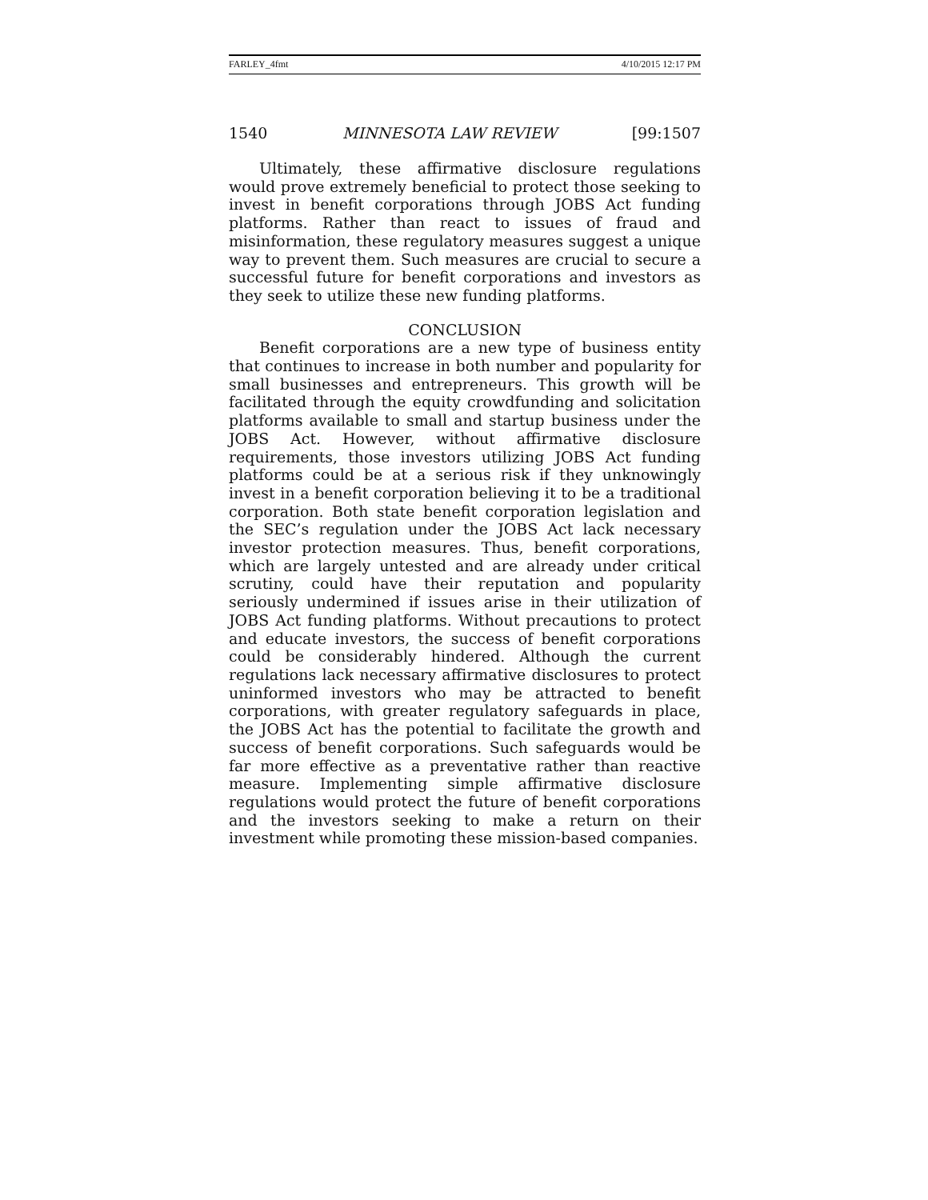FARLEY_4fmt 4/10/2015 12:17 PM
1540 MINNESOTA LAW REVIEW [99:1507
Ultimately, these affirmative disclosure regulations would prove extremely beneficial to protect those seeking to invest in benefit corporations through JOBS Act funding platforms. Rather than react to issues of fraud and misinformation, these regulatory measures suggest a unique way to prevent them. Such measures are crucial to secure a successful future for benefit corporations and investors as they seek to utilize these new funding platforms.
CONCLUSION
Benefit corporations are a new type of business entity that continues to increase in both number and popularity for small businesses and entrepreneurs. This growth will be facilitated through the equity crowdfunding and solicitation platforms available to small and startup business under the JOBS Act. However, without affirmative disclosure requirements, those investors utilizing JOBS Act funding platforms could be at a serious risk if they unknowingly invest in a benefit corporation believing it to be a traditional corporation. Both state benefit corporation legislation and the SEC’s regulation under the JOBS Act lack necessary investor protection measures. Thus, benefit corporations, which are largely untested and are already under critical scrutiny, could have their reputation and popularity seriously undermined if issues arise in their utilization of JOBS Act funding platforms. Without precautions to protect and educate investors, the success of benefit corporations could be considerably hindered. Although the current regulations lack necessary affirmative disclosures to protect uninformed investors who may be attracted to benefit corporations, with greater regulatory safeguards in place, the JOBS Act has the potential to facilitate the growth and success of benefit corporations. Such safeguards would be far more effective as a preventative rather than reactive measure. Implementing simple affirmative disclosure regulations would protect the future of benefit corporations and the investors seeking to make a return on their investment while promoting these mission-based companies.